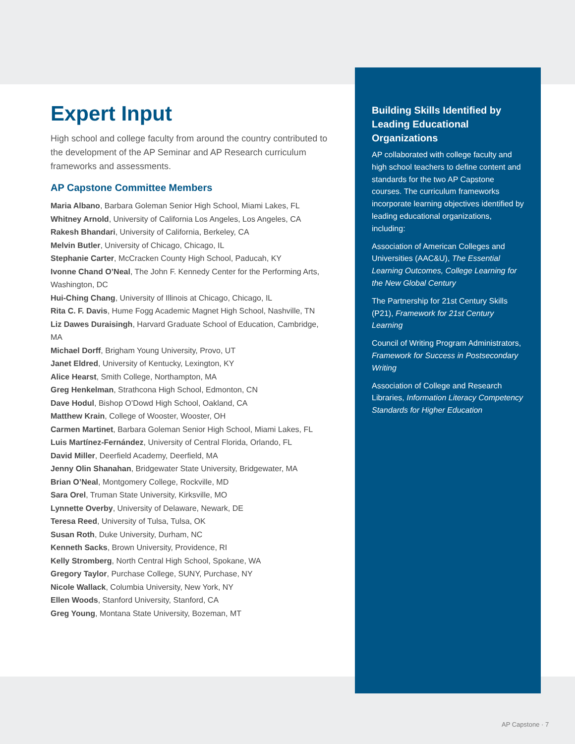Expert Input
High school and college faculty from around the country contributed to the development of the AP Seminar and AP Research curriculum frameworks and assessments.
AP Capstone Committee Members
Maria Albano, Barbara Goleman Senior High School, Miami Lakes, FL
Whitney Arnold, University of California Los Angeles, Los Angeles, CA
Rakesh Bhandari, University of California, Berkeley, CA
Melvin Butler, University of Chicago, Chicago, IL
Stephanie Carter, McCracken County High School, Paducah, KY
Ivonne Chand O’Neal, The John F. Kennedy Center for the Performing Arts, Washington, DC
Hui-Ching Chang, University of Illinois at Chicago, Chicago, IL
Rita C. F. Davis, Hume Fogg Academic Magnet High School, Nashville, TN
Liz Dawes Duraisingh, Harvard Graduate School of Education, Cambridge, MA
Michael Dorff, Brigham Young University, Provo, UT
Janet Eldred, University of Kentucky, Lexington, KY
Alice Hearst, Smith College, Northampton, MA
Greg Henkelman, Strathcona High School, Edmonton, CN
Dave Hodul, Bishop O’Dowd High School, Oakland, CA
Matthew Krain, College of Wooster, Wooster, OH
Carmen Martinet, Barbara Goleman Senior High School, Miami Lakes, FL
Luis Martínez-Fernández, University of Central Florida, Orlando, FL
David Miller, Deerfield Academy, Deerfield, MA
Jenny Olin Shanahan, Bridgewater State University, Bridgewater, MA
Brian O’Neal, Montgomery College, Rockville, MD
Sara Orel, Truman State University, Kirksville, MO
Lynnette Overby, University of Delaware, Newark, DE
Teresa Reed, University of Tulsa, Tulsa, OK
Susan Roth, Duke University, Durham, NC
Kenneth Sacks, Brown University, Providence, RI
Kelly Stromberg, North Central High School, Spokane, WA
Gregory Taylor, Purchase College, SUNY, Purchase, NY
Nicole Wallack, Columbia University, New York, NY
Ellen Woods, Stanford University, Stanford, CA
Greg Young, Montana State University, Bozeman, MT
Building Skills Identified by Leading Educational Organizations
AP collaborated with college faculty and high school teachers to define content and standards for the two AP Capstone courses. The curriculum frameworks incorporate learning objectives identified by leading educational organizations, including:
Association of American Colleges and Universities (AAC&U), The Essential Learning Outcomes, College Learning for the New Global Century
The Partnership for 21st Century Skills (P21), Framework for 21st Century Learning
Council of Writing Program Administrators, Framework for Success in Postsecondary Writing
Association of College and Research Libraries, Information Literacy Competency Standards for Higher Education
AP Capstone · 7